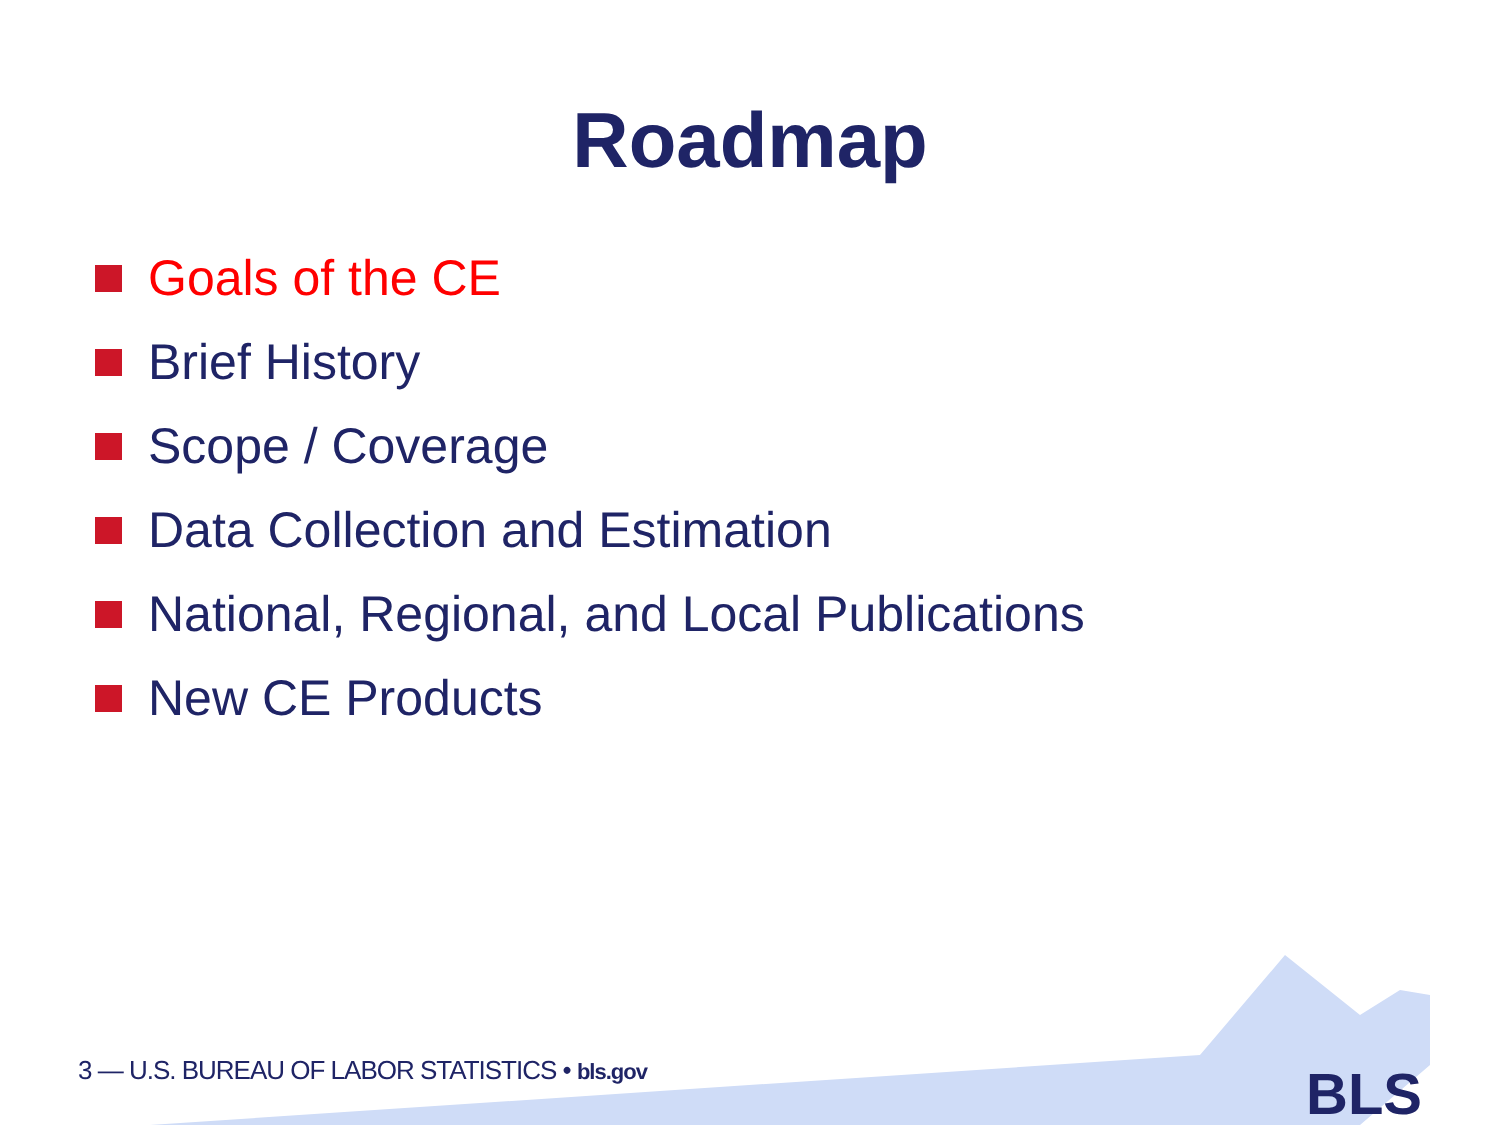Roadmap
Goals of the CE
Brief History
Scope / Coverage
Data Collection and Estimation
National, Regional, and Local Publications
New CE Products
3 — U.S. BUREAU OF LABOR STATISTICS • bls.gov
BLS